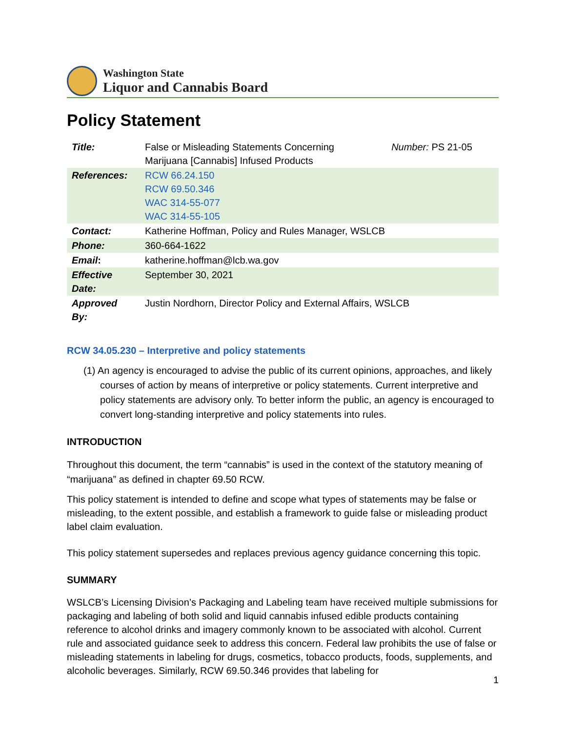Washington State
Liquor and Cannabis Board
Policy Statement
| Title: | False or Misleading Statements Concerning Marijuana [Cannabis] Infused Products | Number: PS 21-05 |
| References: | RCW 66.24.150 RCW 69.50.346 WAC 314-55-077 WAC 314-55-105 | |
| Contact: | Katherine Hoffman, Policy and Rules Manager, WSLCB | |
| Phone: | 360-664-1622 | |
| Email : | katherine.hoffman@lcb.wa.gov | |
| Effective Date: | September 30, 2021 | |
| Approved By: | Justin Nordhorn, Director Policy and External Affairs, WSLCB | |
RCW 34.05.230 – Interpretive and policy statements
(1) An agency is encouraged to advise the public of its current opinions, approaches, and likely courses of action by means of interpretive or policy statements. Current interpretive and policy statements are advisory only. To better inform the public, an agency is encouraged to convert long-standing interpretive and policy statements into rules.
INTRODUCTION
Throughout this document, the term “cannabis” is used in the context of the statutory meaning of “marijuana” as defined in chapter 69.50 RCW.
This policy statement is intended to define and scope what types of statements may be false or misleading, to the extent possible, and establish a framework to guide false or misleading product label claim evaluation.
This policy statement supersedes and replaces previous agency guidance concerning this topic.
SUMMARY
WSLCB’s Licensing Division’s Packaging and Labeling team have received multiple submissions for packaging and labeling of both solid and liquid cannabis infused edible products containing reference to alcohol drinks and imagery commonly known to be associated with alcohol. Current rule and associated guidance seek to address this concern. Federal law prohibits the use of false or misleading statements in labeling for drugs, cosmetics, tobacco products, foods, supplements, and alcoholic beverages. Similarly, RCW 69.50.346 provides that labeling for
1